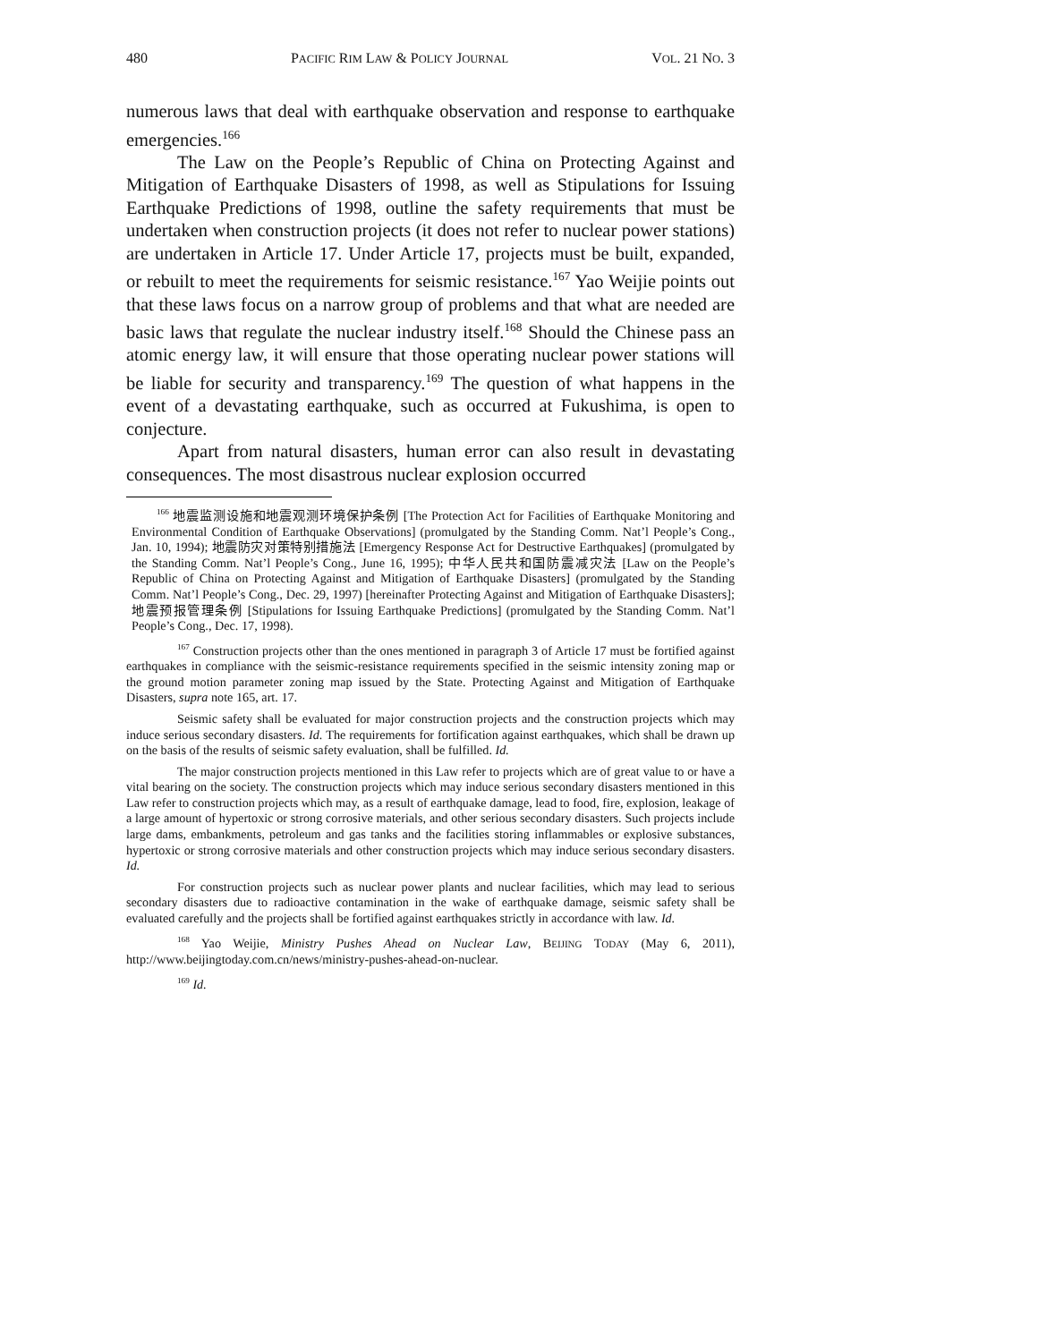480 PACIFIC RIM LAW & POLICY JOURNAL VOL. 21 NO. 3
numerous laws that deal with earthquake observation and response to earthquake emergencies.<sup>166</sup>
The Law on the People’s Republic of China on Protecting Against and Mitigation of Earthquake Disasters of 1998, as well as Stipulations for Issuing Earthquake Predictions of 1998, outline the safety requirements that must be undertaken when construction projects (it does not refer to nuclear power stations) are undertaken in Article 17. Under Article 17, projects must be built, expanded, or rebuilt to meet the requirements for seismic resistance.<sup>167</sup> Yao Weijie points out that these laws focus on a narrow group of problems and that what are needed are basic laws that regulate the nuclear industry itself.<sup>168</sup> Should the Chinese pass an atomic energy law, it will ensure that those operating nuclear power stations will be liable for security and transparency.<sup>169</sup> The question of what happens in the event of a devastating earthquake, such as occurred at Fukushima, is open to conjecture.
Apart from natural disasters, human error can also result in devastating consequences. The most disastrous nuclear explosion occurred
<sup>166</sup> 地震监测设施和地震观测环境保护条例 [The Protection Act for Facilities of Earthquake Monitoring and Environmental Condition of Earthquake Observations] (promulgated by the Standing Comm. Nat’l People’s Cong., Jan. 10, 1994); 地震防灾对策特别措施法 [Emergency Response Act for Destructive Earthquakes] (promulgated by the Standing Comm. Nat’l People’s Cong., June 16, 1995); 中华人民共和国防震减灾法 [Law on the People’s Republic of China on Protecting Against and Mitigation of Earthquake Disasters] (promulgated by the Standing Comm. Nat’l People’s Cong., Dec. 29, 1997) [hereinafter Protecting Against and Mitigation of Earthquake Disasters]; 地震预报管理条例 [Stipulations for Issuing Earthquake Predictions] (promulgated by the Standing Comm. Nat’l People’s Cong., Dec. 17, 1998).
<sup>167</sup> Construction projects other than the ones mentioned in paragraph 3 of Article 17 must be fortified against earthquakes in compliance with the seismic-resistance requirements specified in the seismic intensity zoning map or the ground motion parameter zoning map issued by the State. Protecting Against and Mitigation of Earthquake Disasters, supra note 165, art. 17.
Seismic safety shall be evaluated for major construction projects and the construction projects which may induce serious secondary disasters. Id. The requirements for fortification against earthquakes, which shall be drawn up on the basis of the results of seismic safety evaluation, shall be fulfilled. Id.
The major construction projects mentioned in this Law refer to projects which are of great value to or have a vital bearing on the society. The construction projects which may induce serious secondary disasters mentioned in this Law refer to construction projects which may, as a result of earthquake damage, lead to food, fire, explosion, leakage of a large amount of hypertoxic or strong corrosive materials, and other serious secondary disasters. Such projects include large dams, embankments, petroleum and gas tanks and the facilities storing inflammables or explosive substances, hypertoxic or strong corrosive materials and other construction projects which may induce serious secondary disasters. Id.
For construction projects such as nuclear power plants and nuclear facilities, which may lead to serious secondary disasters due to radioactive contamination in the wake of earthquake damage, seismic safety shall be evaluated carefully and the projects shall be fortified against earthquakes strictly in accordance with law. Id.
<sup>168</sup> Yao Weijie, Ministry Pushes Ahead on Nuclear Law, BEIJING TODAY (May 6, 2011), http://www.beijingtoday.com.cn/news/ministry-pushes-ahead-on-nuclear.
<sup>169</sup> Id.